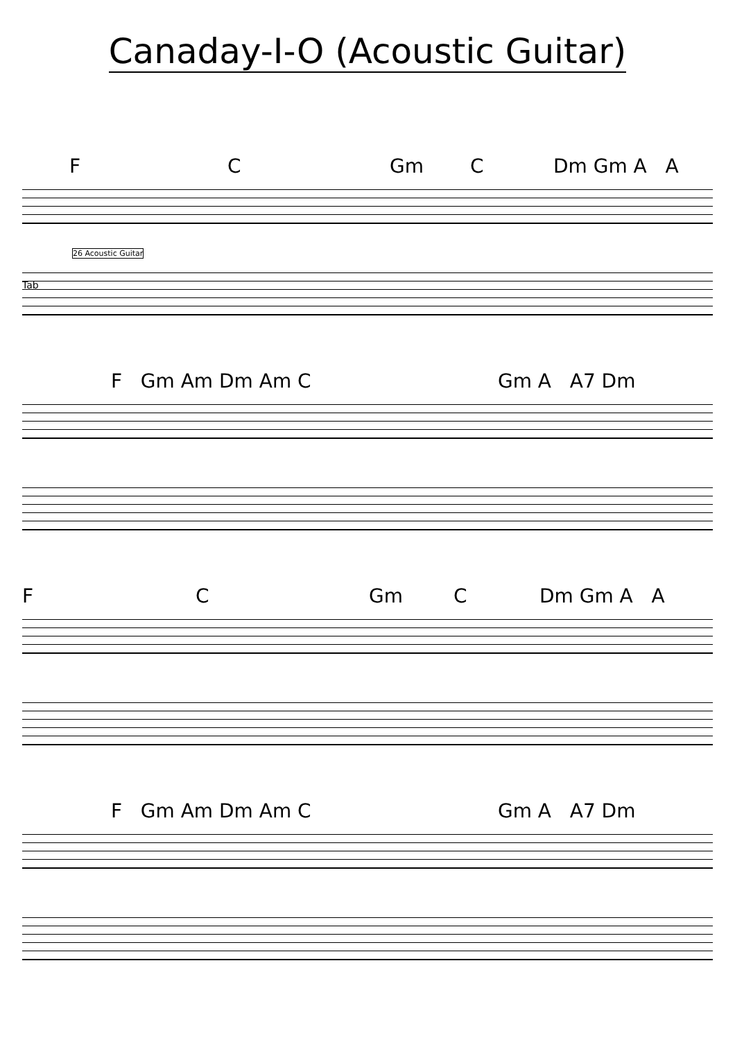Canaday-I-O (Acoustic Guitar)
F C Gm C Dm Gm A A
26 Acoustic Guitar
Tab
F Gm Am Dm Am C Gm A A7 Dm
F C Gm C Dm Gm A A
F Gm Am Dm Am C Gm A A7 Dm